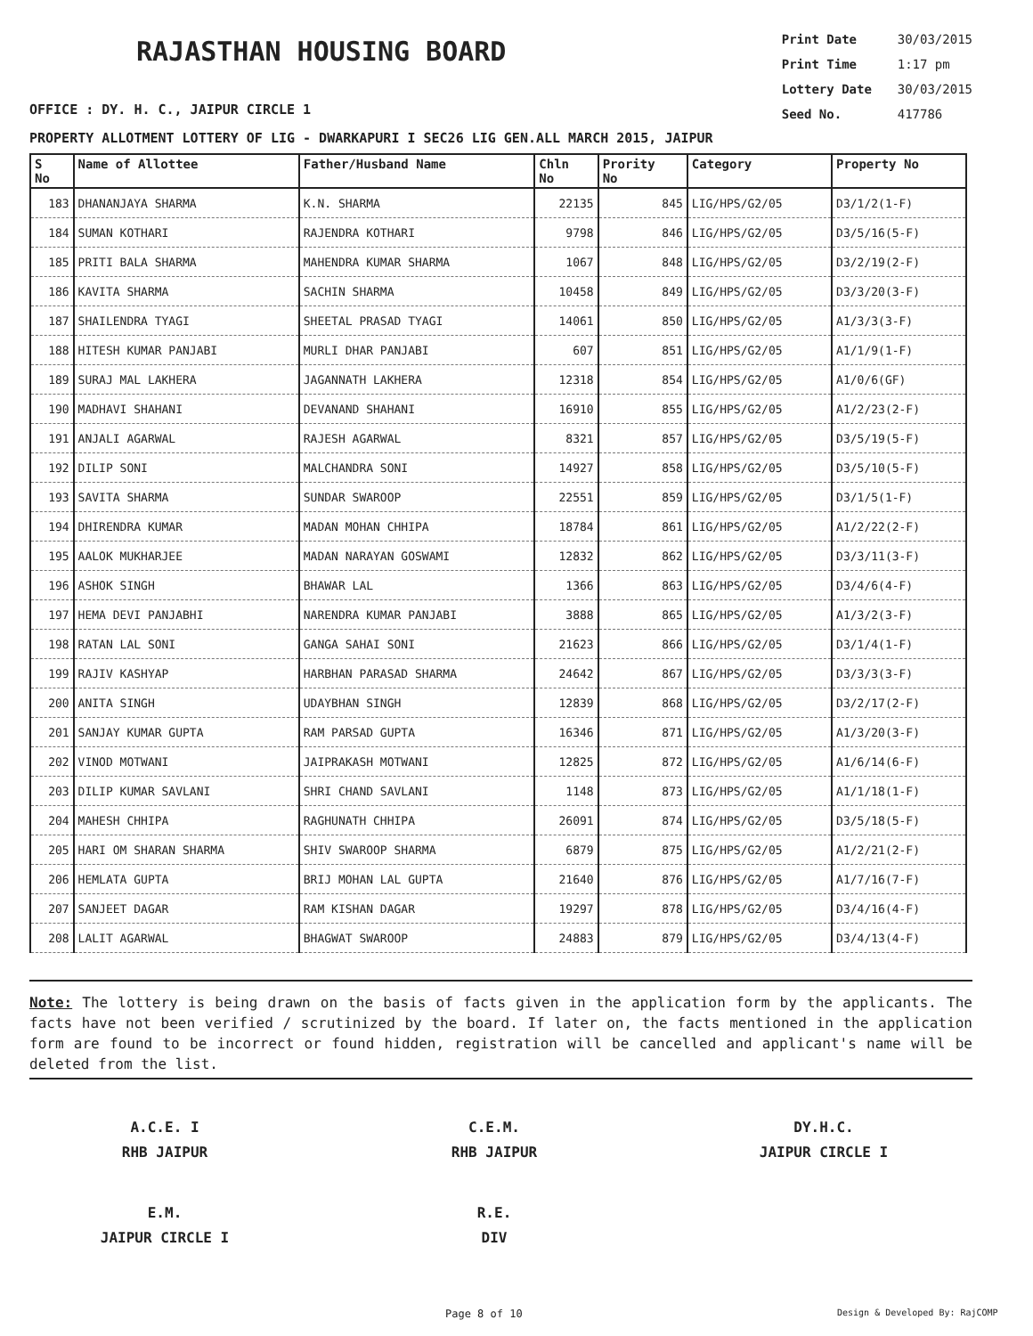RAJASTHAN HOUSING BOARD
Print Date 30/03/2015
Print Time 1:17 pm
Lottery Date 30/03/2015
Seed No. 417786
OFFICE : DY. H. C., JAIPUR CIRCLE 1
PROPERTY ALLOTMENT LOTTERY OF LIG - DWARKAPURI I SEC26 LIG GEN.ALL MARCH 2015, JAIPUR
| S No | Name of Allottee | Father/Husband Name | Chln No | Prority No | Category | Property No |
| --- | --- | --- | --- | --- | --- | --- |
| 183 | DHANANJAYA SHARMA | K.N. SHARMA | 22135 | 845 | LIG/HPS/G2/05 | D3/1/2(1-F) |
| 184 | SUMAN KOTHARI | RAJENDRA KOTHARI | 9798 | 846 | LIG/HPS/G2/05 | D3/5/16(5-F) |
| 185 | PRITI BALA SHARMA | MAHENDRA KUMAR SHARMA | 1067 | 848 | LIG/HPS/G2/05 | D3/2/19(2-F) |
| 186 | KAVITA SHARMA | SACHIN SHARMA | 10458 | 849 | LIG/HPS/G2/05 | D3/3/20(3-F) |
| 187 | SHAILENDRA TYAGI | SHEETAL PRASAD TYAGI | 14061 | 850 | LIG/HPS/G2/05 | A1/3/3(3-F) |
| 188 | HITESH KUMAR PANJABI | MURLI DHAR PANJABI | 607 | 851 | LIG/HPS/G2/05 | A1/1/9(1-F) |
| 189 | SURAJ MAL LAKHERA | JAGANNATH LAKHERA | 12318 | 854 | LIG/HPS/G2/05 | A1/0/6(GF) |
| 190 | MADHAVI SHAHANI | DEVANAND SHAHANI | 16910 | 855 | LIG/HPS/G2/05 | A1/2/23(2-F) |
| 191 | ANJALI AGARWAL | RAJESH AGARWAL | 8321 | 857 | LIG/HPS/G2/05 | D3/5/19(5-F) |
| 192 | DILIP SONI | MALCHANDRA SONI | 14927 | 858 | LIG/HPS/G2/05 | D3/5/10(5-F) |
| 193 | SAVITA SHARMA | SUNDAR SWAROOP | 22551 | 859 | LIG/HPS/G2/05 | D3/1/5(1-F) |
| 194 | DHIRENDRA KUMAR | MADAN MOHAN CHHIPA | 18784 | 861 | LIG/HPS/G2/05 | A1/2/22(2-F) |
| 195 | AALOK MUKHARJEE | MADAN NARAYAN GOSWAMI | 12832 | 862 | LIG/HPS/G2/05 | D3/3/11(3-F) |
| 196 | ASHOK SINGH | BHAWAR LAL | 1366 | 863 | LIG/HPS/G2/05 | D3/4/6(4-F) |
| 197 | HEMA DEVI PANJABHI | NARENDRA KUMAR PANJABI | 3888 | 865 | LIG/HPS/G2/05 | A1/3/2(3-F) |
| 198 | RATAN LAL SONI | GANGA SAHAI SONI | 21623 | 866 | LIG/HPS/G2/05 | D3/1/4(1-F) |
| 199 | RAJIV KASHYAP | HARBHAN PARASAD SHARMA | 24642 | 867 | LIG/HPS/G2/05 | D3/3/3(3-F) |
| 200 | ANITA SINGH | UDAYBHAN SINGH | 12839 | 868 | LIG/HPS/G2/05 | D3/2/17(2-F) |
| 201 | SANJAY KUMAR GUPTA | RAM PARSAD GUPTA | 16346 | 871 | LIG/HPS/G2/05 | A1/3/20(3-F) |
| 202 | VINOD MOTWANI | JAIPRAKASH MOTWANI | 12825 | 872 | LIG/HPS/G2/05 | A1/6/14(6-F) |
| 203 | DILIP KUMAR SAVLANI | SHRI CHAND SAVLANI | 1148 | 873 | LIG/HPS/G2/05 | A1/1/18(1-F) |
| 204 | MAHESH CHHIPA | RAGHUNATH CHHIPA | 26091 | 874 | LIG/HPS/G2/05 | D3/5/18(5-F) |
| 205 | HARI OM SHARAN SHARMA | SHIV SWAROOP SHARMA | 6879 | 875 | LIG/HPS/G2/05 | A1/2/21(2-F) |
| 206 | HEMLATA GUPTA | BRIJ MOHAN LAL GUPTA | 21640 | 876 | LIG/HPS/G2/05 | A1/7/16(7-F) |
| 207 | SANJEET DAGAR | RAM KISHAN DAGAR | 19297 | 878 | LIG/HPS/G2/05 | D3/4/16(4-F) |
| 208 | LALIT AGARWAL | BHAGWAT SWAROOP | 24883 | 879 | LIG/HPS/G2/05 | D3/4/13(4-F) |
Note: The lottery is being drawn on the basis of facts given in the application form by the applicants. The facts have not been verified / scrutinized by the board. If later on, the facts mentioned in the application form are found to be incorrect or found hidden, registration will be cancelled and applicant's name will be deleted from the list.
A.C.E. I
RHB JAIPUR
C.E.M.
RHB JAIPUR
DY.H.C.
JAIPUR CIRCLE I
E.M.
JAIPUR CIRCLE I
R.E.
DIV
Page 8 of 10 Design & Developed By: RajCOMP